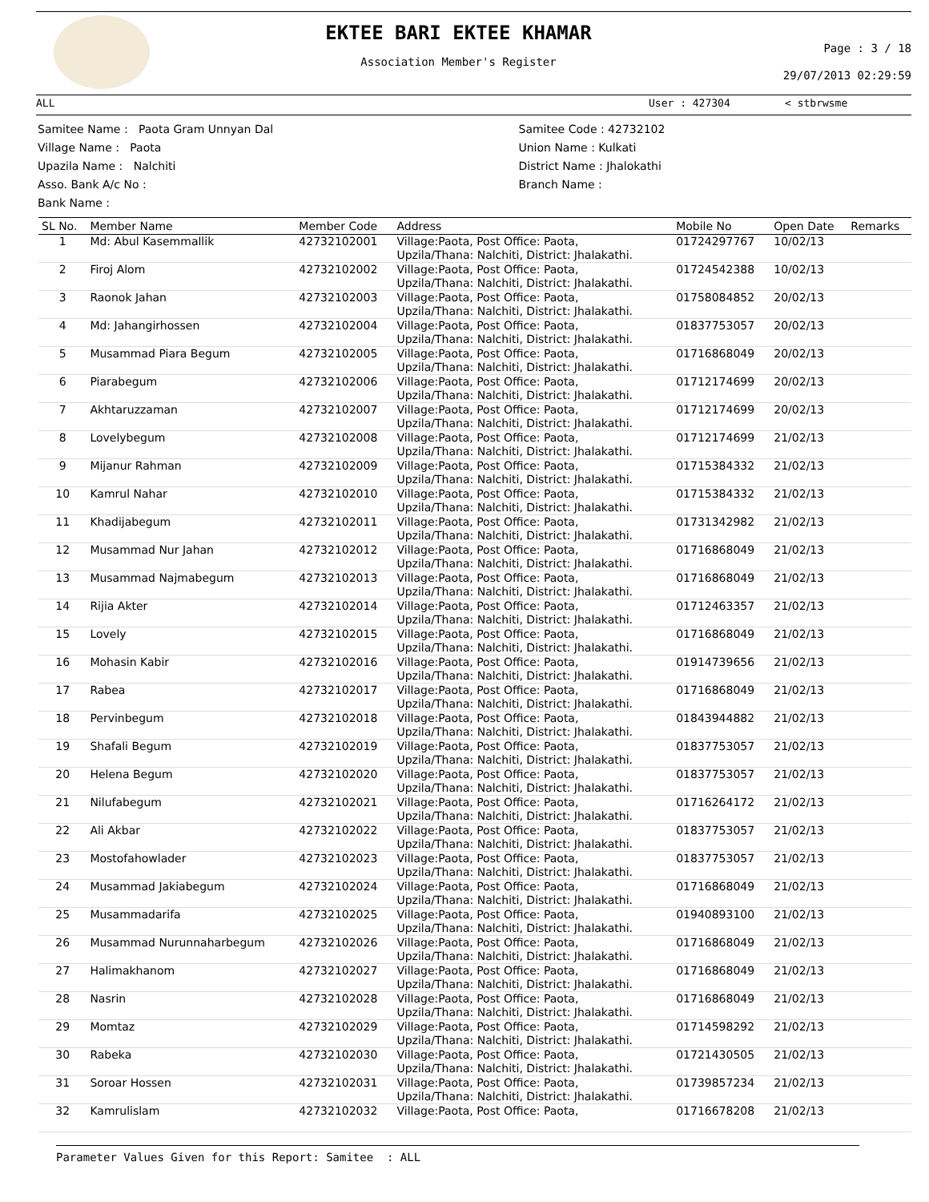EKTEE BARI EKTEE KHAMAR
Association Member's Register
Page : 3 / 18
29/07/2013 02:29:59
ALL User : 427304 < stbrwsme
Samitee Name : Paota Gram Unnyan Dal
Village Name : Paota
Upazila Name : Nalchiti
Asso. Bank A/c No :
Bank Name :
Samitee Code : 42732102
Union Name : Kulkati
District Name : Jhalokathi
Branch Name :
| SL No. | Member Name | Member Code | Address | Mobile No | Open Date | Remarks |
| --- | --- | --- | --- | --- | --- | --- |
| 1 | Md: Abul Kasemmallik | 42732102001 | Village:Paota, Post Office: Paota, Upzila/Thana: Nalchiti, District: Jhalakathi. | 01724297767 | 10/02/13 | |
| 2 | Firoj Alom | 42732102002 | Village:Paota, Post Office: Paota, Upzila/Thana: Nalchiti, District: Jhalakathi. | 01724542388 | 10/02/13 | |
| 3 | Raonok Jahan | 42732102003 | Village:Paota, Post Office: Paota, Upzila/Thana: Nalchiti, District: Jhalakathi. | 01758084852 | 20/02/13 | |
| 4 | Md: Jahangirhossen | 42732102004 | Village:Paota, Post Office: Paota, Upzila/Thana: Nalchiti, District: Jhalakathi. | 01837753057 | 20/02/13 | |
| 5 | Musammad Piara Begum | 42732102005 | Village:Paota, Post Office: Paota, Upzila/Thana: Nalchiti, District: Jhalakathi. | 01716868049 | 20/02/13 | |
| 6 | Piarabegum | 42732102006 | Village:Paota, Post Office: Paota, Upzila/Thana: Nalchiti, District: Jhalakathi. | 01712174699 | 20/02/13 | |
| 7 | Akhtaruzzaman | 42732102007 | Village:Paota, Post Office: Paota, Upzila/Thana: Nalchiti, District: Jhalakathi. | 01712174699 | 20/02/13 | |
| 8 | Lovelybegum | 42732102008 | Village:Paota, Post Office: Paota, Upzila/Thana: Nalchiti, District: Jhalakathi. | 01712174699 | 21/02/13 | |
| 9 | Mijanur Rahman | 42732102009 | Village:Paota, Post Office: Paota, Upzila/Thana: Nalchiti, District: Jhalakathi. | 01715384332 | 21/02/13 | |
| 10 | Kamrul Nahar | 42732102010 | Village:Paota, Post Office: Paota, Upzila/Thana: Nalchiti, District: Jhalakathi. | 01715384332 | 21/02/13 | |
| 11 | Khadijabegum | 42732102011 | Village:Paota, Post Office: Paota, Upzila/Thana: Nalchiti, District: Jhalakathi. | 01731342982 | 21/02/13 | |
| 12 | Musammad Nur Jahan | 42732102012 | Village:Paota, Post Office: Paota, Upzila/Thana: Nalchiti, District: Jhalakathi. | 01716868049 | 21/02/13 | |
| 13 | Musammad Najmabegum | 42732102013 | Village:Paota, Post Office: Paota, Upzila/Thana: Nalchiti, District: Jhalakathi. | 01716868049 | 21/02/13 | |
| 14 | Rijia Akter | 42732102014 | Village:Paota, Post Office: Paota, Upzila/Thana: Nalchiti, District: Jhalakathi. | 01712463357 | 21/02/13 | |
| 15 | Lovely | 42732102015 | Village:Paota, Post Office: Paota, Upzila/Thana: Nalchiti, District: Jhalakathi. | 01716868049 | 21/02/13 | |
| 16 | Mohasin Kabir | 42732102016 | Village:Paota, Post Office: Paota, Upzila/Thana: Nalchiti, District: Jhalakathi. | 01914739656 | 21/02/13 | |
| 17 | Rabea | 42732102017 | Village:Paota, Post Office: Paota, Upzila/Thana: Nalchiti, District: Jhalakathi. | 01716868049 | 21/02/13 | |
| 18 | Pervinbegum | 42732102018 | Village:Paota, Post Office: Paota, Upzila/Thana: Nalchiti, District: Jhalakathi. | 01843944882 | 21/02/13 | |
| 19 | Shafali Begum | 42732102019 | Village:Paota, Post Office: Paota, Upzila/Thana: Nalchiti, District: Jhalakathi. | 01837753057 | 21/02/13 | |
| 20 | Helena Begum | 42732102020 | Village:Paota, Post Office: Paota, Upzila/Thana: Nalchiti, District: Jhalakathi. | 01837753057 | 21/02/13 | |
| 21 | Nilufabegum | 42732102021 | Village:Paota, Post Office: Paota, Upzila/Thana: Nalchiti, District: Jhalakathi. | 01716264172 | 21/02/13 | |
| 22 | Ali Akbar | 42732102022 | Village:Paota, Post Office: Paota, Upzila/Thana: Nalchiti, District: Jhalakathi. | 01837753057 | 21/02/13 | |
| 23 | Mostofahowlader | 42732102023 | Village:Paota, Post Office: Paota, Upzila/Thana: Nalchiti, District: Jhalakathi. | 01837753057 | 21/02/13 | |
| 24 | Musammad Jakiabegum | 42732102024 | Village:Paota, Post Office: Paota, Upzila/Thana: Nalchiti, District: Jhalakathi. | 01716868049 | 21/02/13 | |
| 25 | Musammadarifa | 42732102025 | Village:Paota, Post Office: Paota, Upzila/Thana: Nalchiti, District: Jhalakathi. | 01940893100 | 21/02/13 | |
| 26 | Musammad Nurunnaharbegum | 42732102026 | Village:Paota, Post Office: Paota, Upzila/Thana: Nalchiti, District: Jhalakathi. | 01716868049 | 21/02/13 | |
| 27 | Halimakhanom | 42732102027 | Village:Paota, Post Office: Paota, Upzila/Thana: Nalchiti, District: Jhalakathi. | 01716868049 | 21/02/13 | |
| 28 | Nasrin | 42732102028 | Village:Paota, Post Office: Paota, Upzila/Thana: Nalchiti, District: Jhalakathi. | 01716868049 | 21/02/13 | |
| 29 | Momtaz | 42732102029 | Village:Paota, Post Office: Paota, Upzila/Thana: Nalchiti, District: Jhalakathi. | 01714598292 | 21/02/13 | |
| 30 | Rabeka | 42732102030 | Village:Paota, Post Office: Paota, Upzila/Thana: Nalchiti, District: Jhalakathi. | 01721430505 | 21/02/13 | |
| 31 | Soroar Hossen | 42732102031 | Village:Paota, Post Office: Paota, Upzila/Thana: Nalchiti, District: Jhalakathi. | 01739857234 | 21/02/13 | |
| 32 | Kamrulislam | 42732102032 | Village:Paota, Post Office: Paota, | 01716678208 | 21/02/13 | |
Parameter Values Given for this Report: Samitee : ALL